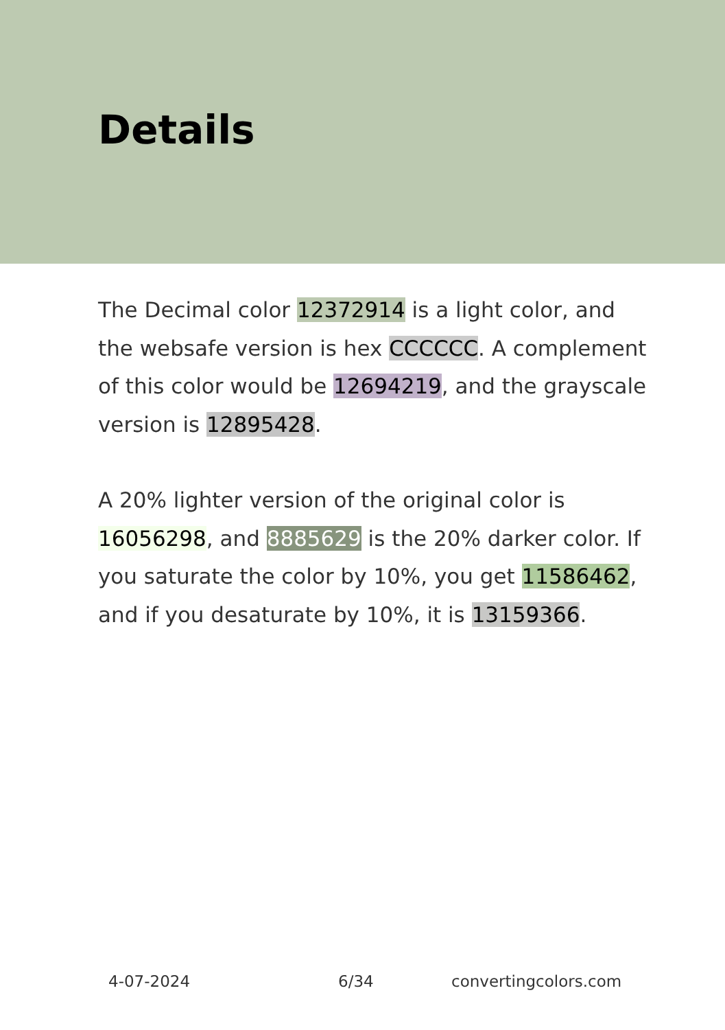Details
The Decimal color 12372914 is a light color, and the websafe version is hex CCCCCC. A complement of this color would be 12694219, and the grayscale version is 12895428.
A 20% lighter version of the original color is 16056298, and 8885629 is the 20% darker color. If you saturate the color by 10%, you get 11586462, and if you desaturate by 10%, it is 13159366.
4-07-2024 6/34 convertingcolors.com